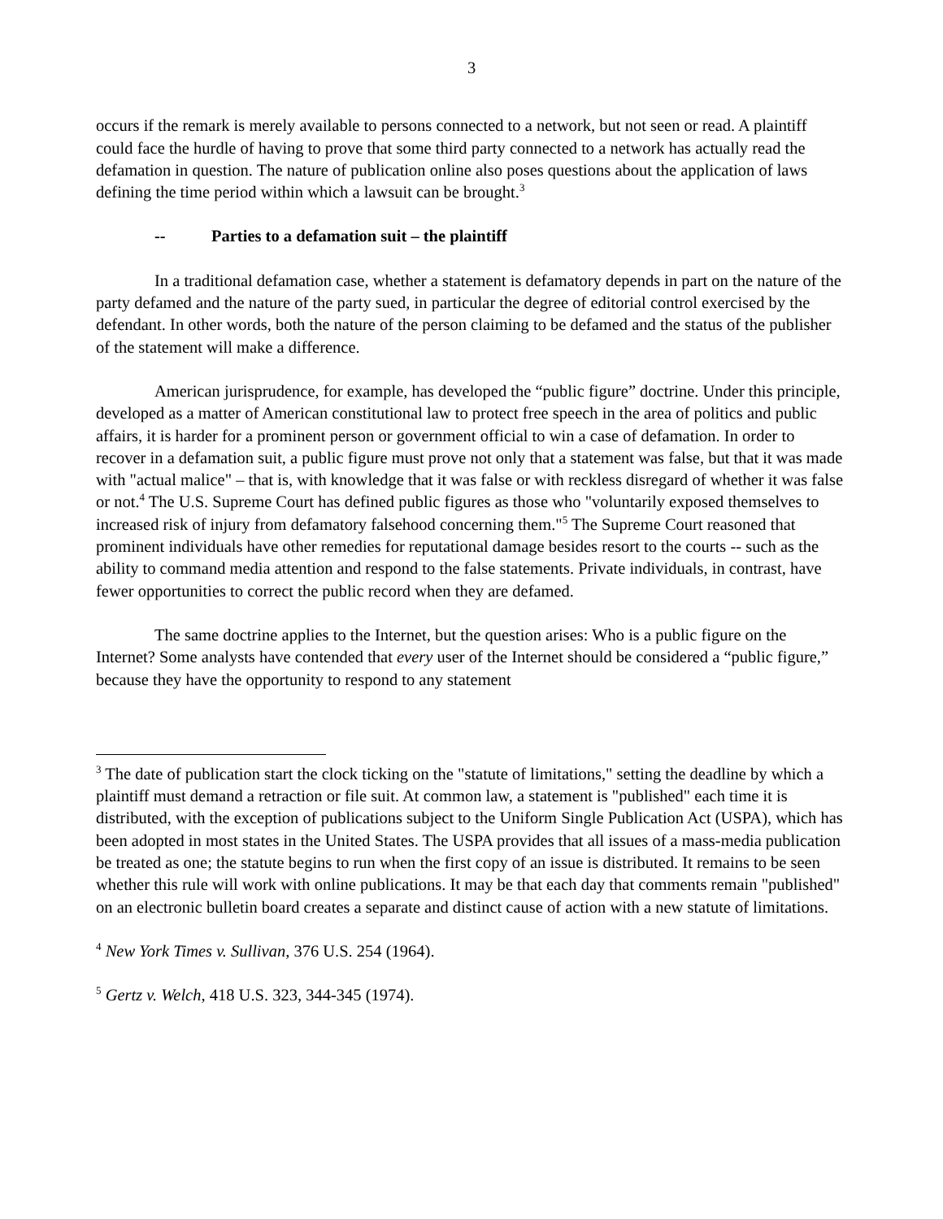3
occurs if the remark is merely available to persons connected to a network, but not seen or read. A plaintiff could face the hurdle of having to prove that some third party connected to a network has actually read the defamation in question. The nature of publication online also poses questions about the application of laws defining the time period within which a lawsuit can be brought.<sup>3</sup>
-- Parties to a defamation suit – the plaintiff
In a traditional defamation case, whether a statement is defamatory depends in part on the nature of the party defamed and the nature of the party sued, in particular the degree of editorial control exercised by the defendant. In other words, both the nature of the person claiming to be defamed and the status of the publisher of the statement will make a difference.
American jurisprudence, for example, has developed the “public figure” doctrine. Under this principle, developed as a matter of American constitutional law to protect free speech in the area of politics and public affairs, it is harder for a prominent person or government official to win a case of defamation. In order to recover in a defamation suit, a public figure must prove not only that a statement was false, but that it was made with "actual malice" – that is, with knowledge that it was false or with reckless disregard of whether it was false or not.<sup>4</sup> The U.S. Supreme Court has defined public figures as those who "voluntarily exposed themselves to increased risk of injury from defamatory falsehood concerning them."<sup>5</sup> The Supreme Court reasoned that prominent individuals have other remedies for reputational damage besides resort to the courts -- such as the ability to command media attention and respond to the false statements. Private individuals, in contrast, have fewer opportunities to correct the public record when they are defamed.
The same doctrine applies to the Internet, but the question arises: Who is a public figure on the Internet? Some analysts have contended that every user of the Internet should be considered a “public figure,” because they have the opportunity to respond to any statement
<sup>3</sup> The date of publication start the clock ticking on the "statute of limitations," setting the deadline by which a plaintiff must demand a retraction or file suit. At common law, a statement is "published" each time it is distributed, with the exception of publications subject to the Uniform Single Publication Act (USPA), which has been adopted in most states in the United States. The USPA provides that all issues of a mass-media publication be treated as one; the statute begins to run when the first copy of an issue is distributed. It remains to be seen whether this rule will work with online publications. It may be that each day that comments remain "published" on an electronic bulletin board creates a separate and distinct cause of action with a new statute of limitations.
<sup>4</sup> New York Times v. Sullivan, 376 U.S. 254 (1964).
<sup>5</sup> Gertz v. Welch, 418 U.S. 323, 344-345 (1974).